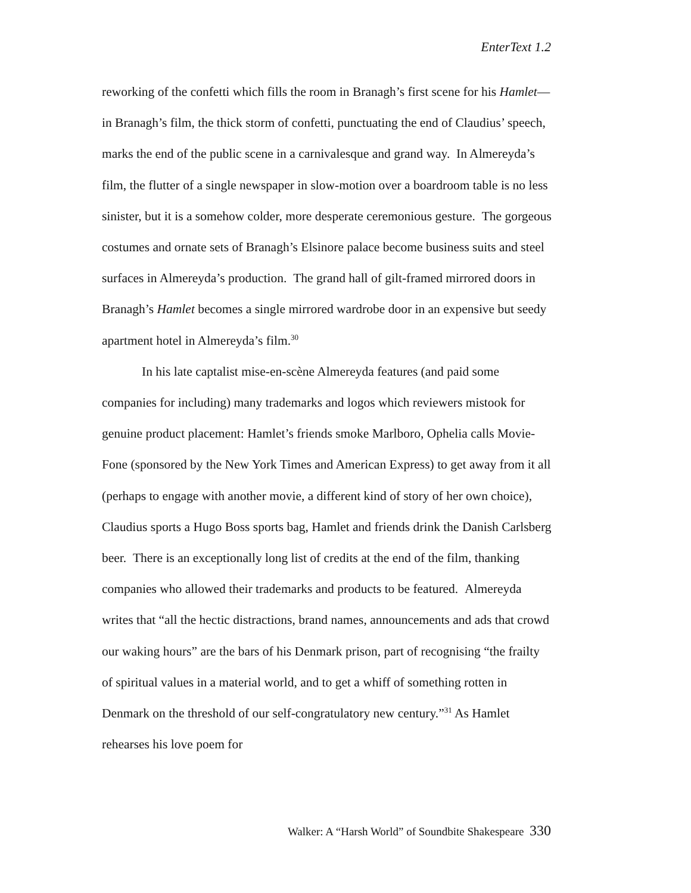EnterText 1.2
reworking of the confetti which fills the room in Branagh’s first scene for his Hamlet—in Branagh’s film, the thick storm of confetti, punctuating the end of Claudius’ speech, marks the end of the public scene in a carnivalesque and grand way. In Almereyda’s film, the flutter of a single newspaper in slow-motion over a boardroom table is no less sinister, but it is a somehow colder, more desperate ceremonious gesture. The gorgeous costumes and ornate sets of Branagh’s Elsinore palace become business suits and steel surfaces in Almereyda’s production. The grand hall of gilt-framed mirrored doors in Branagh’s Hamlet becomes a single mirrored wardrobe door in an expensive but seedy apartment hotel in Almereyda’s film.<sup>30</sup>
In his late captalist mise-en-scène Almereyda features (and paid some companies for including) many trademarks and logos which reviewers mistook for genuine product placement: Hamlet’s friends smoke Marlboro, Ophelia calls Movie-Fone (sponsored by the New York Times and American Express) to get away from it all (perhaps to engage with another movie, a different kind of story of her own choice), Claudius sports a Hugo Boss sports bag, Hamlet and friends drink the Danish Carlsberg beer. There is an exceptionally long list of credits at the end of the film, thanking companies who allowed their trademarks and products to be featured. Almereyda writes that “all the hectic distractions, brand names, announcements and ads that crowd our waking hours” are the bars of his Denmark prison, part of recognising “the frailty of spiritual values in a material world, and to get a whiff of something rotten in Denmark on the threshold of our self-congratulatory new century.”<sup>31</sup> As Hamlet rehearses his love poem for
Walker: A “Harsh World” of Soundbite Shakespeare 330